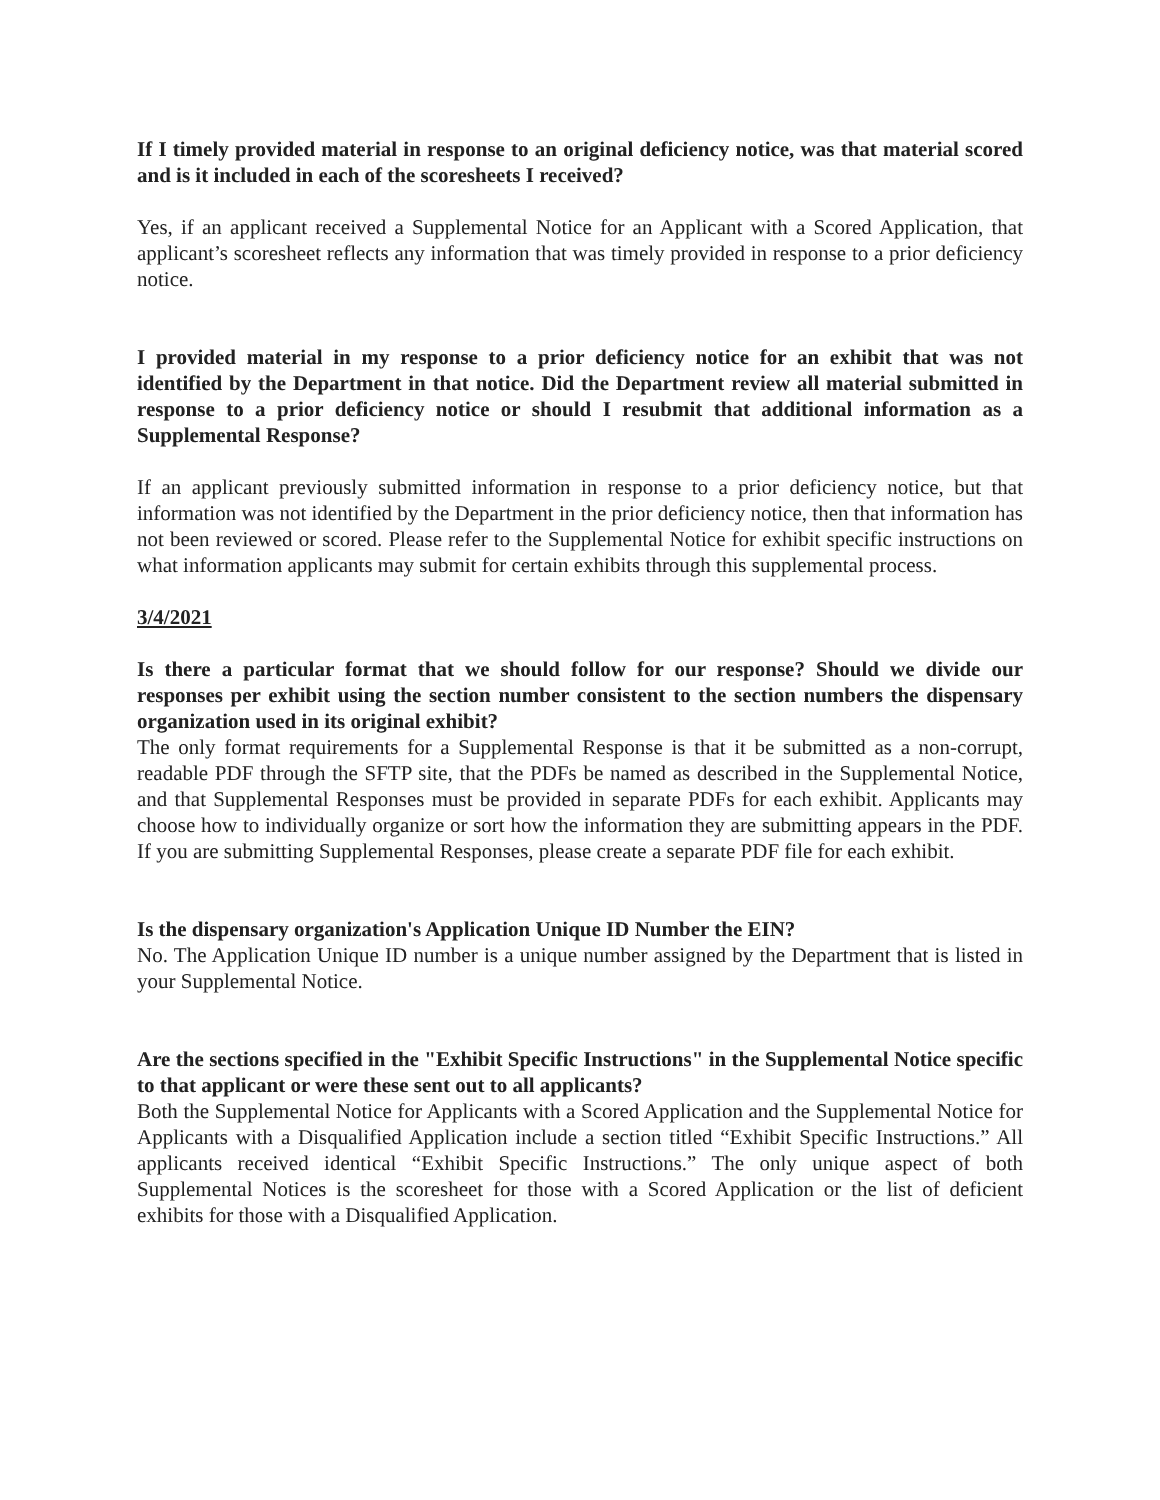If I timely provided material in response to an original deficiency notice, was that material scored and is it included in each of the scoresheets I received?
Yes, if an applicant received a Supplemental Notice for an Applicant with a Scored Application, that applicant’s scoresheet reflects any information that was timely provided in response to a prior deficiency notice.
I provided material in my response to a prior deficiency notice for an exhibit that was not identified by the Department in that notice. Did the Department review all material submitted in response to a prior deficiency notice or should I resubmit that additional information as a Supplemental Response?
If an applicant previously submitted information in response to a prior deficiency notice, but that information was not identified by the Department in the prior deficiency notice, then that information has not been reviewed or scored. Please refer to the Supplemental Notice for exhibit specific instructions on what information applicants may submit for certain exhibits through this supplemental process.
3/4/2021
Is there a particular format that we should follow for our response? Should we divide our responses per exhibit using the section number consistent to the section numbers the dispensary organization used in its original exhibit?
The only format requirements for a Supplemental Response is that it be submitted as a non-corrupt, readable PDF through the SFTP site, that the PDFs be named as described in the Supplemental Notice, and that Supplemental Responses must be provided in separate PDFs for each exhibit. Applicants may choose how to individually organize or sort how the information they are submitting appears in the PDF. If you are submitting Supplemental Responses, please create a separate PDF file for each exhibit.
Is the dispensary organization's Application Unique ID Number the EIN?
No. The Application Unique ID number is a unique number assigned by the Department that is listed in your Supplemental Notice.
Are the sections specified in the "Exhibit Specific Instructions" in the Supplemental Notice specific to that applicant or were these sent out to all applicants?
Both the Supplemental Notice for Applicants with a Scored Application and the Supplemental Notice for Applicants with a Disqualified Application include a section titled “Exhibit Specific Instructions.” All applicants received identical “Exhibit Specific Instructions.” The only unique aspect of both Supplemental Notices is the scoresheet for those with a Scored Application or the list of deficient exhibits for those with a Disqualified Application.